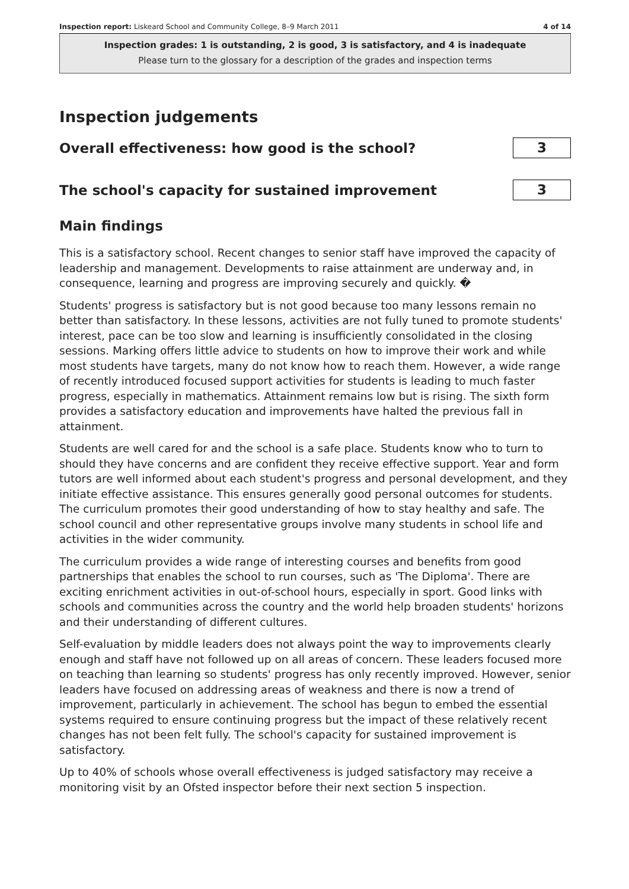Inspection report: Liskeard School and Community College, 8–9 March 2011 4 of 14
Inspection grades: 1 is outstanding, 2 is good, 3 is satisfactory, and 4 is inadequate
Please turn to the glossary for a description of the grades and inspection terms
Inspection judgements
Overall effectiveness: how good is the school?
3
The school's capacity for sustained improvement
3
Main findings
This is a satisfactory school. Recent changes to senior staff have improved the capacity of leadership and management. Developments to raise attainment are underway and, in consequence, learning and progress are improving securely and quickly. �
Students' progress is satisfactory but is not good because too many lessons remain no better than satisfactory. In these lessons, activities are not fully tuned to promote students' interest, pace can be too slow and learning is insufficiently consolidated in the closing sessions. Marking offers little advice to students on how to improve their work and while most students have targets, many do not know how to reach them. However, a wide range of recently introduced focused support activities for students is leading to much faster progress, especially in mathematics. Attainment remains low but is rising. The sixth form provides a satisfactory education and improvements have halted the previous fall in attainment.
Students are well cared for and the school is a safe place. Students know who to turn to should they have concerns and are confident they receive effective support. Year and form tutors are well informed about each student's progress and personal development, and they initiate effective assistance. This ensures generally good personal outcomes for students. The curriculum promotes their good understanding of how to stay healthy and safe. The school council and other representative groups involve many students in school life and activities in the wider community.
The curriculum provides a wide range of interesting courses and benefits from good partnerships that enables the school to run courses, such as 'The Diploma'. There are exciting enrichment activities in out-of-school hours, especially in sport. Good links with schools and communities across the country and the world help broaden students' horizons and their understanding of different cultures.
Self-evaluation by middle leaders does not always point the way to improvements clearly enough and staff have not followed up on all areas of concern. These leaders focused more on teaching than learning so students' progress has only recently improved. However, senior leaders have focused on addressing areas of weakness and there is now a trend of improvement, particularly in achievement. The school has begun to embed the essential systems required to ensure continuing progress but the impact of these relatively recent changes has not been felt fully. The school's capacity for sustained improvement is satisfactory.
Up to 40% of schools whose overall effectiveness is judged satisfactory may receive a monitoring visit by an Ofsted inspector before their next section 5 inspection.